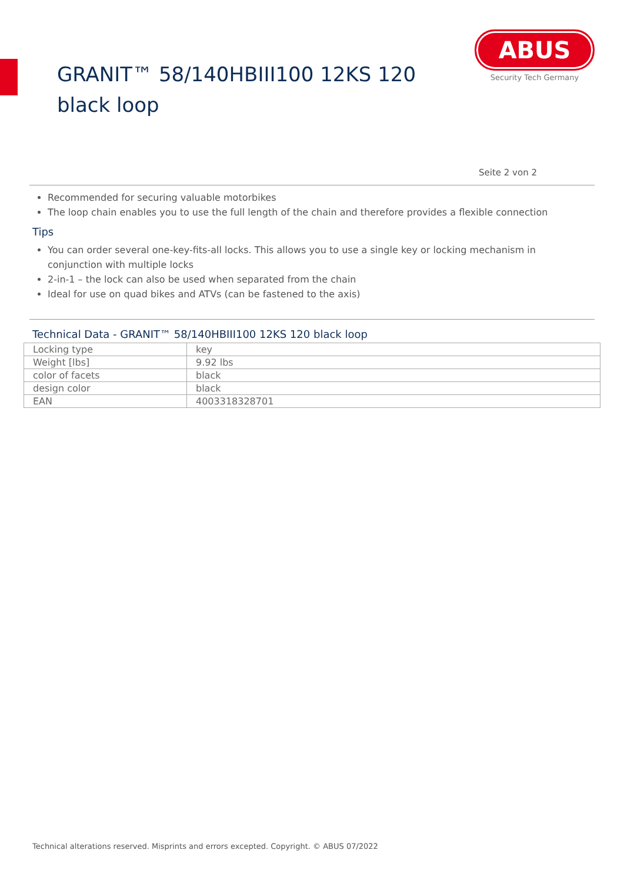GRANIT™ 58/140HBIII100 12KS 120 black loop
ABUS
Security Tech Germany
Seite 2 von 2
Recommended for securing valuable motorbikes
The loop chain enables you to use the full length of the chain and therefore provides a flexible connection
Tips
You can order several one-key-fits-all locks. This allows you to use a single key or locking mechanism in conjunction with multiple locks
2-in-1 – the lock can also be used when separated from the chain
Ideal for use on quad bikes and ATVs (can be fastened to the axis)
Technical Data - GRANIT™ 58/140HBIII100 12KS 120 black loop
| Locking type | key |
| Weight [lbs] | 9.92 lbs |
| color of facets | black |
| design color | black |
| EAN | 4003318328701 |
Technical alterations reserved. Misprints and errors excepted. Copyright. © ABUS 07/2022